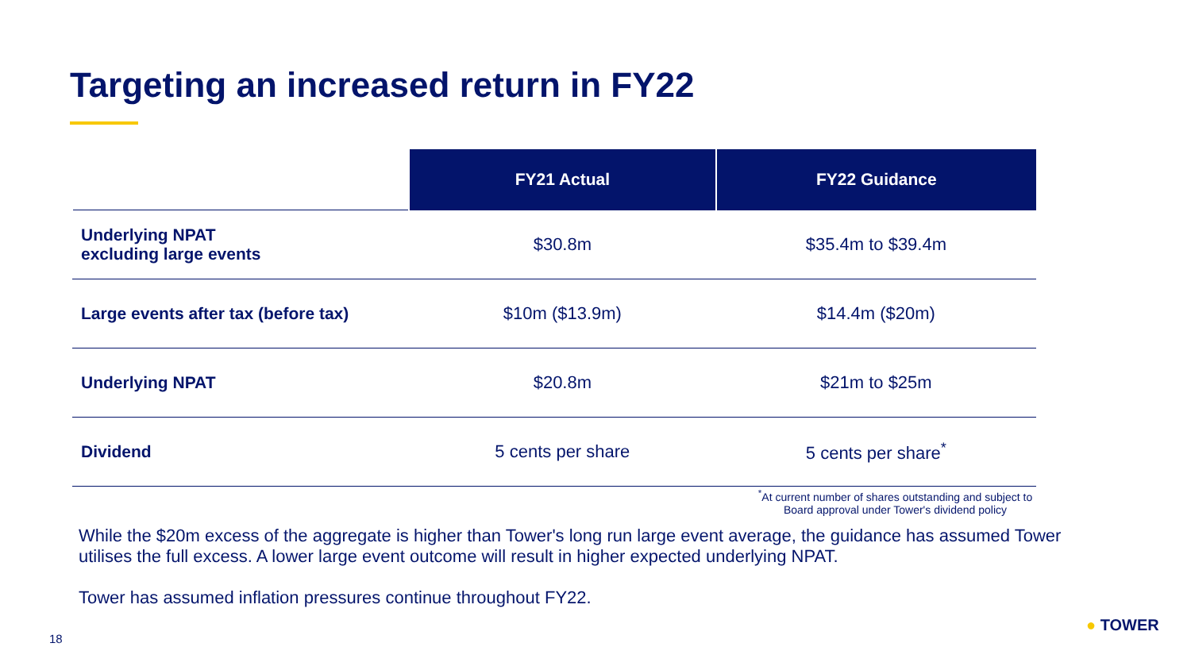Targeting an increased return in FY22
| | FY21 Actual | FY22 Guidance |
| --- | --- | --- |
| Underlying NPAT excluding large events | $30.8m | $35.4m to $39.4m |
| Large events after tax (before tax) | $10m ($13.9m) | $14.4m ($20m) |
| Underlying NPAT | $20.8m | $21m to $25m |
| Dividend | 5 cents per share | 5 cents per share<sup>*</sup> |
<sup>*</sup> At current number of shares outstanding and subject to Board approval under Tower's dividend policy
While the $20m excess of the aggregate is higher than Tower's long run large event average, the guidance has assumed Tower utilises the full excess. A lower large event outcome will result in higher expected underlying NPAT.
Tower has assumed inflation pressures continue throughout FY22.
18
● TOWER